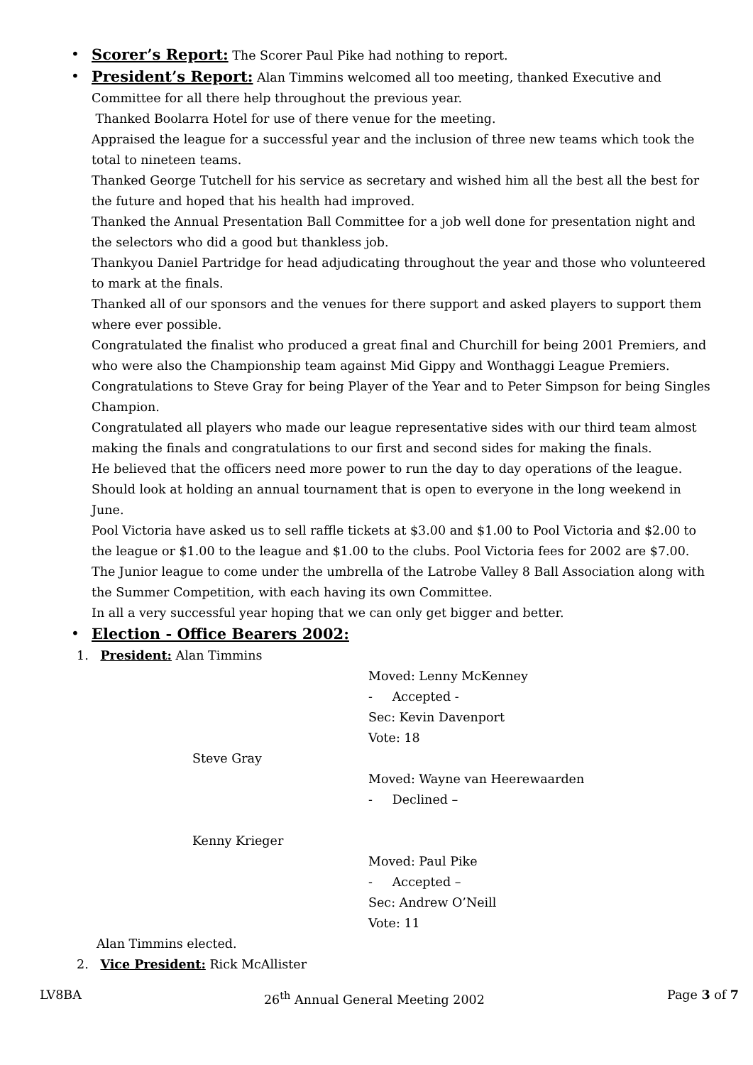• Scorer’s Report: The Scorer Paul Pike had nothing to report.
• President’s Report: Alan Timmins welcomed all too meeting, thanked Executive and Committee for all there help throughout the previous year.
Thanked Boolarra Hotel for use of there venue for the meeting.
Appraised the league for a successful year and the inclusion of three new teams which took the total to nineteen teams.
Thanked George Tutchell for his service as secretary and wished him all the best all the best for the future and hoped that his health had improved.
Thanked the Annual Presentation Ball Committee for a job well done for presentation night and the selectors who did a good but thankless job.
Thankyou Daniel Partridge for head adjudicating throughout the year and those who volunteered to mark at the finals.
Thanked all of our sponsors and the venues for there support and asked players to support them where ever possible.
Congratulated the finalist who produced a great final and Churchill for being 2001 Premiers, and who were also the Championship team against Mid Gippy and Wonthaggi League Premiers.
Congratulations to Steve Gray for being Player of the Year and to Peter Simpson for being Singles Champion.
Congratulated all players who made our league representative sides with our third team almost making the finals and congratulations to our first and second sides for making the finals.
He believed that the officers need more power to run the day to day operations of the league.
Should look at holding an annual tournament that is open to everyone in the long weekend in June.
Pool Victoria have asked us to sell raffle tickets at $3.00 and $1.00 to Pool Victoria and $2.00 to the league or $1.00 to the league and $1.00 to the clubs. Pool Victoria fees for 2002 are $7.00.
The Junior league to come under the umbrella of the Latrobe Valley 8 Ball Association along with the Summer Competition, with each having its own Committee.
In all a very successful year hoping that we can only get bigger and better.
• Election - Office Bearers 2002:
1. President: Alan Timmins
Moved: Lenny McKenney
- Accepted -
Sec: Kevin Davenport
Vote: 18
Steve Gray
Moved: Wayne van Heerewaarden
- Declined –
Kenny Krieger
Moved: Paul Pike
- Accepted –
Sec: Andrew O’Neill
Vote: 11
Alan Timmins elected.
2. Vice President: Rick McAllister
LV8BA 26<sup>th</sup> Annual General Meeting 2002 Page 3 of 7